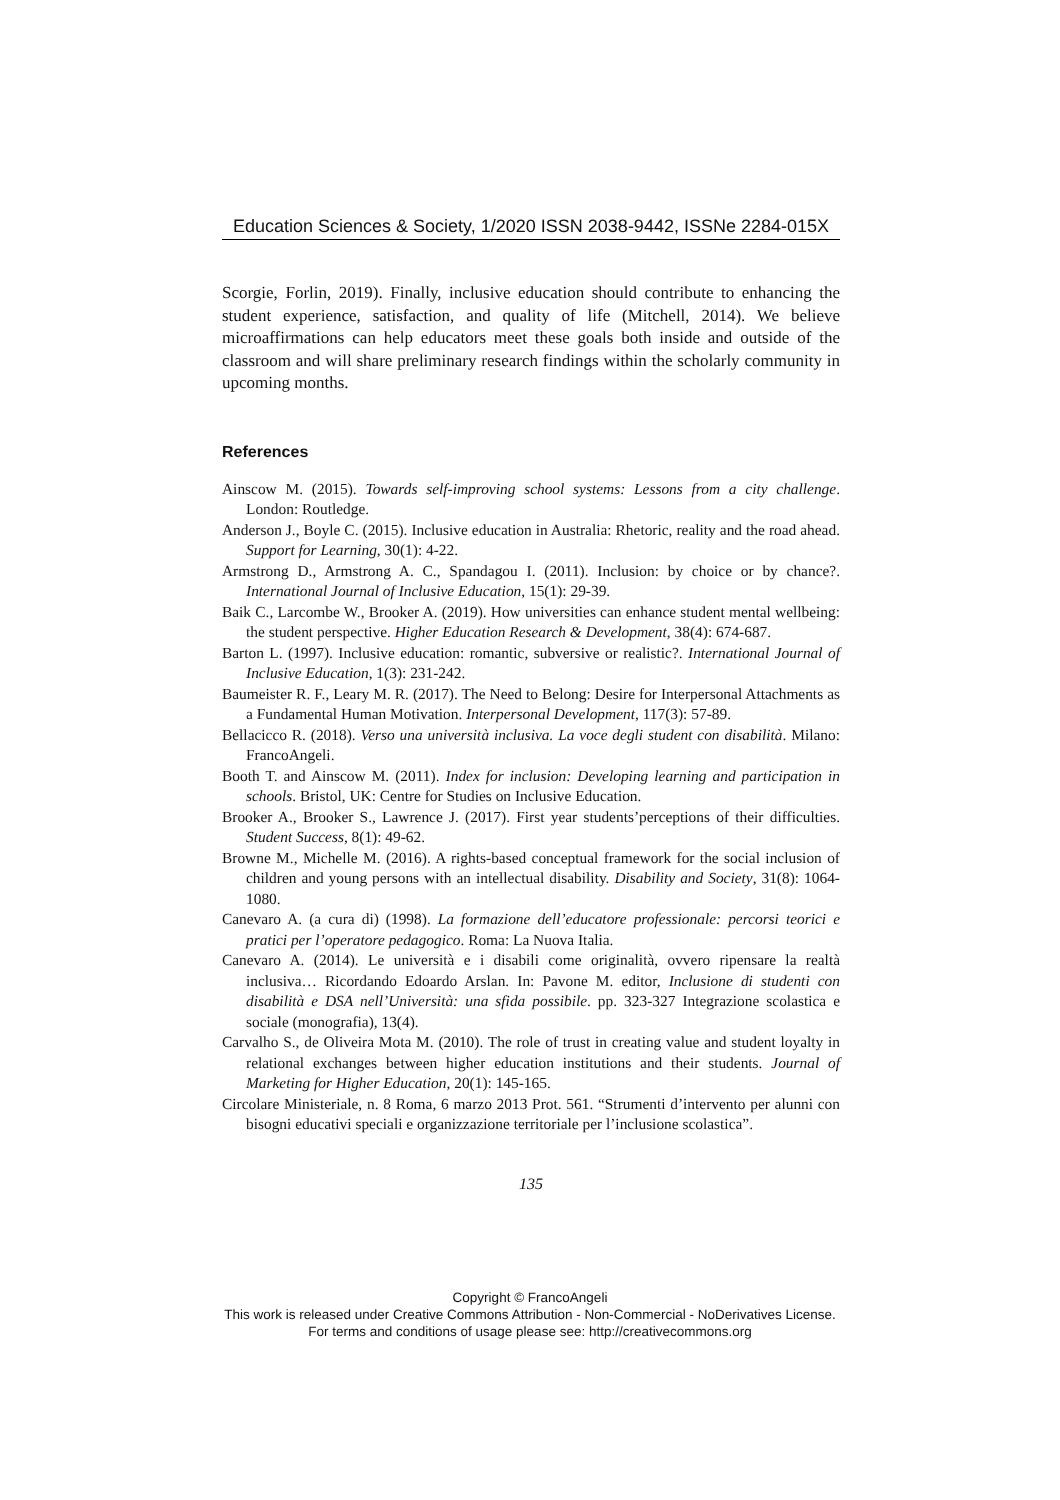Education Sciences & Society, 1/2020 ISSN 2038-9442, ISSNe 2284-015X
Scorgie, Forlin, 2019). Finally, inclusive education should contribute to enhancing the student experience, satisfaction, and quality of life (Mitchell, 2014). We believe microaffirmations can help educators meet these goals both inside and outside of the classroom and will share preliminary research findings within the scholarly community in upcoming months.
References
Ainscow M. (2015). Towards self-improving school systems: Lessons from a city challenge. London: Routledge.
Anderson J., Boyle C. (2015). Inclusive education in Australia: Rhetoric, reality and the road ahead. Support for Learning, 30(1): 4-22.
Armstrong D., Armstrong A. C., Spandagou I. (2011). Inclusion: by choice or by chance?. International Journal of Inclusive Education, 15(1): 29-39.
Baik C., Larcombe W., Brooker A. (2019). How universities can enhance student mental wellbeing: the student perspective. Higher Education Research & Development, 38(4): 674-687.
Barton L. (1997). Inclusive education: romantic, subversive or realistic?. International Journal of Inclusive Education, 1(3): 231-242.
Baumeister R. F., Leary M. R. (2017). The Need to Belong: Desire for Interpersonal Attachments as a Fundamental Human Motivation. Interpersonal Development, 117(3): 57-89.
Bellacicco R. (2018). Verso una università inclusiva. La voce degli student con disabilità. Milano: FrancoAngeli.
Booth T. and Ainscow M. (2011). Index for inclusion: Developing learning and participation in schools. Bristol, UK: Centre for Studies on Inclusive Education.
Brooker A., Brooker S., Lawrence J. (2017). First year students’perceptions of their difficulties. Student Success, 8(1): 49-62.
Browne M., Michelle M. (2016). A rights-based conceptual framework for the social inclusion of children and young persons with an intellectual disability. Disability and Society, 31(8): 1064-1080.
Canevaro A. (a cura di) (1998). La formazione dell’educatore professionale: percorsi teorici e pratici per l’operatore pedagogico. Roma: La Nuova Italia.
Canevaro A. (2014). Le università e i disabili come originalità, ovvero ripensare la realtà inclusiva… Ricordando Edoardo Arslan. In: Pavone M. editor, Inclusione di studenti con disabilità e DSA nell’Università: una sfida possibile. pp. 323-327 Integrazione scolastica e sociale (monografia), 13(4).
Carvalho S., de Oliveira Mota M. (2010). The role of trust in creating value and student loyalty in relational exchanges between higher education institutions and their students. Journal of Marketing for Higher Education, 20(1): 145-165.
Circolare Ministeriale, n. 8 Roma, 6 marzo 2013 Prot. 561. “Strumenti d’intervento per alunni con bisogni educativi speciali e organizzazione territoriale per l’inclusione scolastica”.
135
Copyright © FrancoAngeli
This work is released under Creative Commons Attribution - Non-Commercial - NoDerivatives License.
For terms and conditions of usage please see: http://creativecommons.org